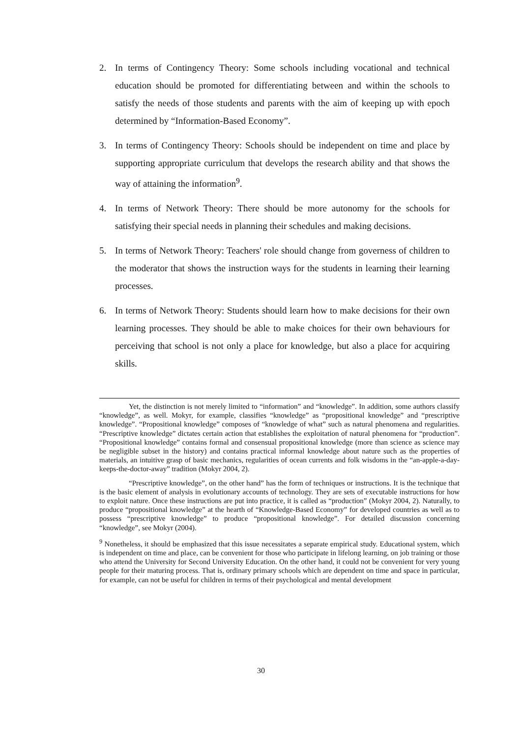2. In terms of Contingency Theory: Some schools including vocational and technical education should be promoted for differentiating between and within the schools to satisfy the needs of those students and parents with the aim of keeping up with epoch determined by “Information-Based Economy”.
3. In terms of Contingency Theory: Schools should be independent on time and place by supporting appropriate curriculum that develops the research ability and that shows the way of attaining the information<sup>9</sup>.
4. In terms of Network Theory: There should be more autonomy for the schools for satisfying their special needs in planning their schedules and making decisions.
5. In terms of Network Theory: Teachers' role should change from governess of children to the moderator that shows the instruction ways for the students in learning their learning processes.
6. In terms of Network Theory: Students should learn how to make decisions for their own learning processes. They should be able to make choices for their own behaviours for perceiving that school is not only a place for knowledge, but also a place for acquiring skills.
Yet, the distinction is not merely limited to “information” and “knowledge”. In addition, some authors classify “knowledge”, as well. Mokyr, for example, classifies “knowledge” as “propositional knowledge” and “prescriptive knowledge”. “Propositional knowledge” composes of “knowledge of what” such as natural phenomena and regularities. “Prescriptive knowledge” dictates certain action that establishes the exploitation of natural phenomena for “production”. “Propositional knowledge” contains formal and consensual propositional knowledge (more than science as science may be negligible subset in the history) and contains practical informal knowledge about nature such as the properties of materials, an intuitive grasp of basic mechanics, regularities of ocean currents and folk wisdoms in the “an-apple-a-day-keeps-the-doctor-away” tradition (Mokyr 2004, 2).
“Prescriptive knowledge”, on the other hand” has the form of techniques or instructions. It is the technique that is the basic element of analysis in evolutionary accounts of technology. They are sets of executable instructions for how to exploit nature. Once these instructions are put into practice, it is called as “production” (Mokyr 2004, 2). Naturally, to produce “propositional knowledge” at the hearth of “Knowledge-Based Economy” for developed countries as well as to possess “prescriptive knowledge” to produce “propositional knowledge”. For detailed discussion concerning “knowledge”, see Mokyr (2004).
<sup>9</sup> Nonetheless, it should be emphasized that this issue necessitates a separate empirical study. Educational system, which is independent on time and place, can be convenient for those who participate in lifelong learning, on job training or those who attend the University for Second University Education. On the other hand, it could not be convenient for very young people for their maturing process. That is, ordinary primary schools which are dependent on time and space in particular, for example, can not be useful for children in terms of their psychological and mental development
30